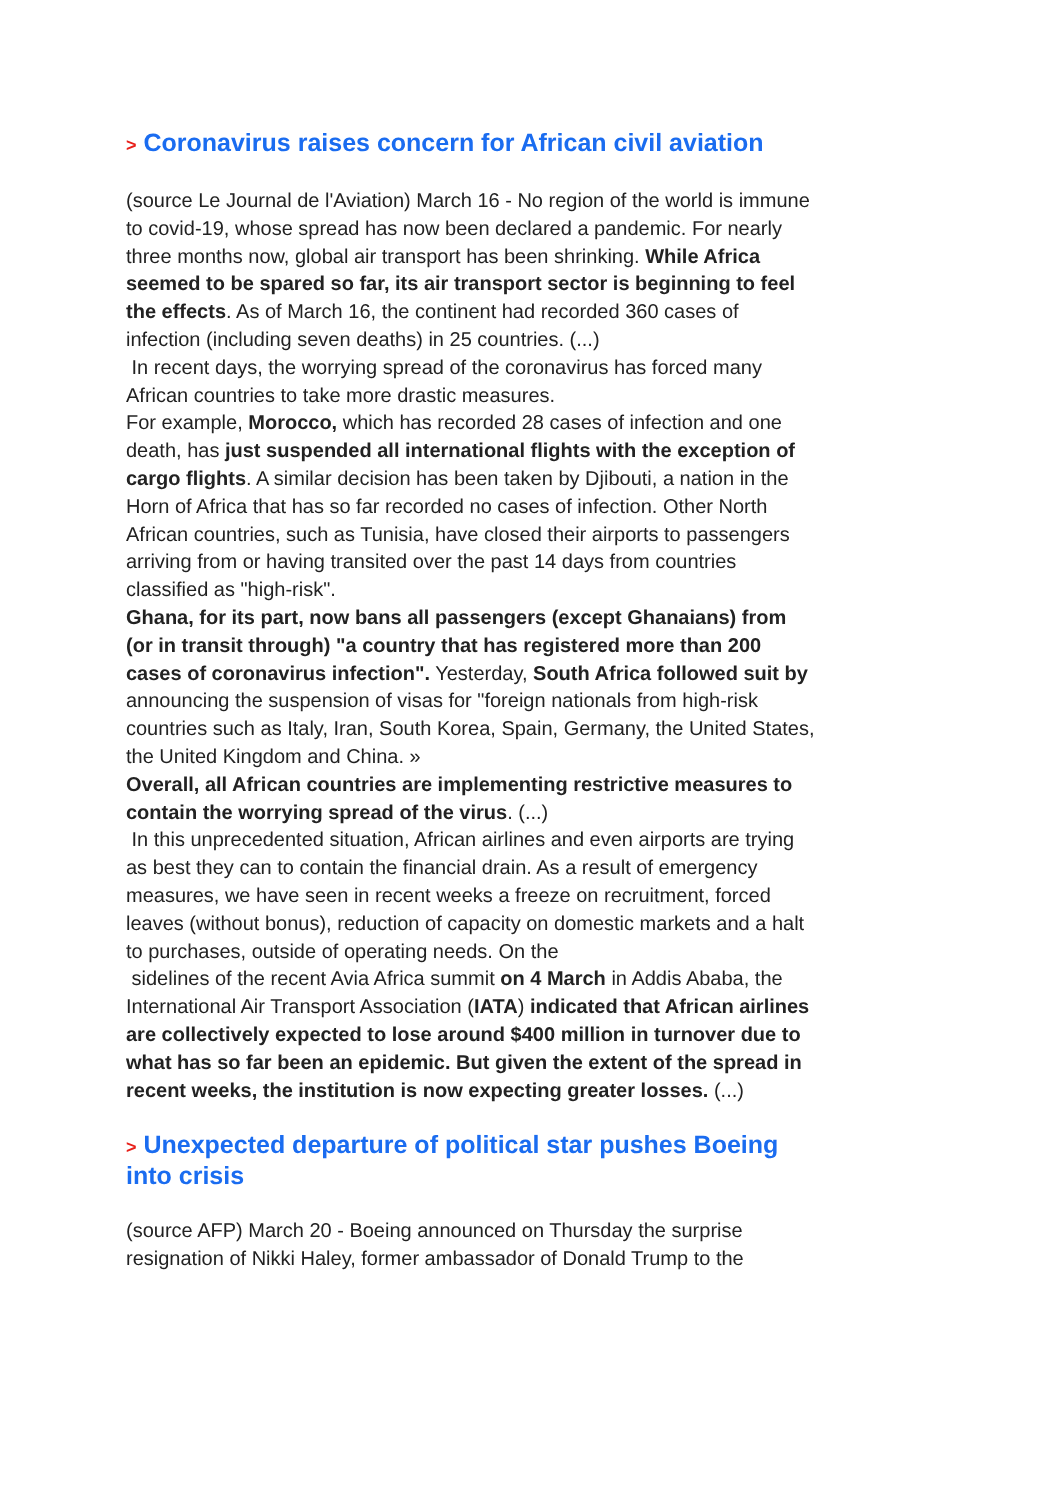> Coronavirus raises concern for African civil aviation
(source Le Journal de l'Aviation) March 16 - No region of the world is immune to covid-19, whose spread has now been declared a pandemic. For nearly three months now, global air transport has been shrinking. While Africa seemed to be spared so far, its air transport sector is beginning to feel the effects. As of March 16, the continent had recorded 360 cases of infection (including seven deaths) in 25 countries. (...)
In recent days, the worrying spread of the coronavirus has forced many African countries to take more drastic measures.
For example, Morocco, which has recorded 28 cases of infection and one death, has just suspended all international flights with the exception of cargo flights. A similar decision has been taken by Djibouti, a nation in the Horn of Africa that has so far recorded no cases of infection. Other North African countries, such as Tunisia, have closed their airports to passengers arriving from or having transited over the past 14 days from countries classified as "high-risk".
Ghana, for its part, now bans all passengers (except Ghanaians) from (or in transit through) "a country that has registered more than 200 cases of coronavirus infection". Yesterday, South Africa followed suit by announcing the suspension of visas for "foreign nationals from high-risk countries such as Italy, Iran, South Korea, Spain, Germany, the United States, the United Kingdom and China. »
Overall, all African countries are implementing restrictive measures to contain the worrying spread of the virus. (...)
In this unprecedented situation, African airlines and even airports are trying as best they can to contain the financial drain. As a result of emergency measures, we have seen in recent weeks a freeze on recruitment, forced leaves (without bonus), reduction of capacity on domestic markets and a halt to purchases, outside of operating needs. On the
sidelines of the recent Avia Africa summit on 4 March in Addis Ababa, the International Air Transport Association (IATA) indicated that African airlines are collectively expected to lose around $400 million in turnover due to what has so far been an epidemic. But given the extent of the spread in recent weeks, the institution is now expecting greater losses. (...)
> Unexpected departure of political star pushes Boeing into crisis
(source AFP) March 20 - Boeing announced on Thursday the surprise resignation of Nikki Haley, former ambassador of Donald Trump to the